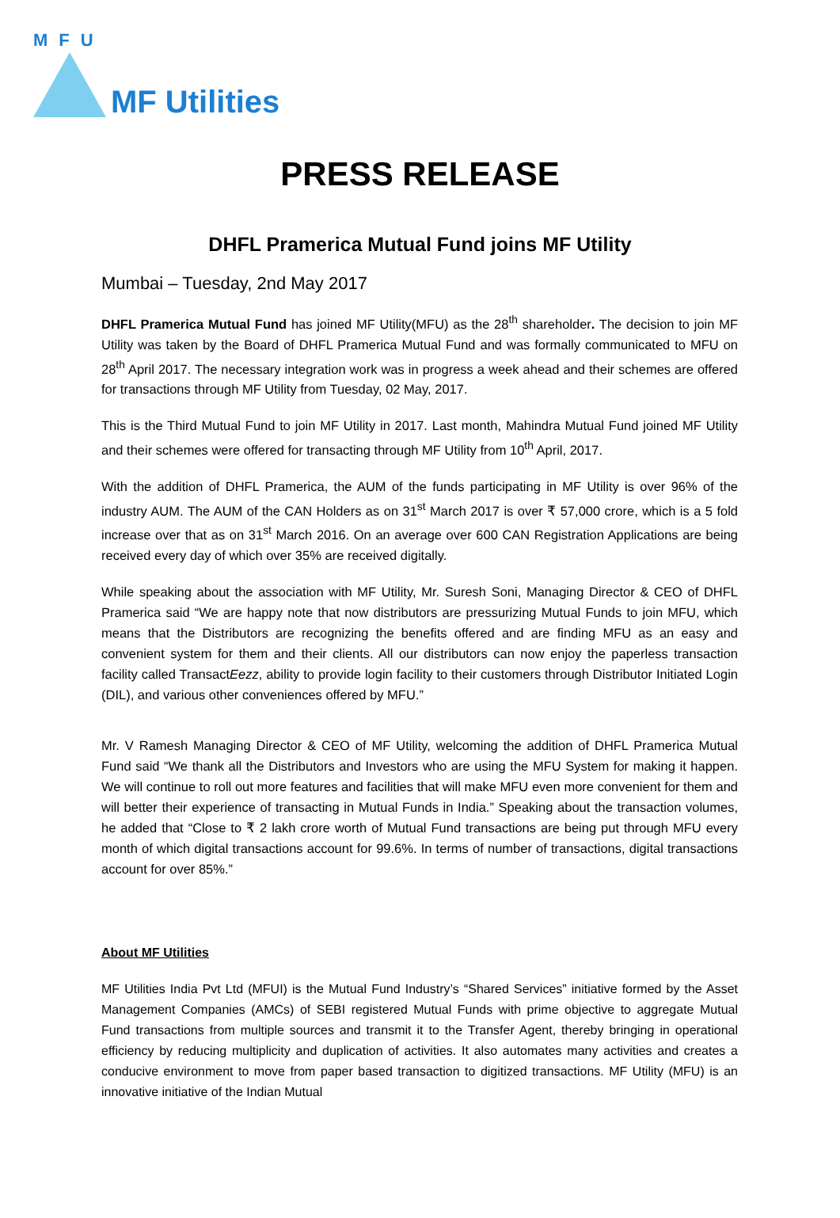MFU
MF Utilities
PRESS RELEASE
DHFL Pramerica Mutual Fund joins MF Utility
Mumbai – Tuesday, 2nd May 2017
DHFL Pramerica Mutual Fund has joined MF Utility(MFU) as the 28<sup>th</sup> shareholder. The decision to join MF Utility was taken by the Board of DHFL Pramerica Mutual Fund and was formally communicated to MFU on 28<sup>th</sup> April 2017. The necessary integration work was in progress a week ahead and their schemes are offered for transactions through MF Utility from Tuesday, 02 May, 2017.
This is the Third Mutual Fund to join MF Utility in 2017. Last month, Mahindra Mutual Fund joined MF Utility and their schemes were offered for transacting through MF Utility from 10<sup>th</sup> April, 2017.
With the addition of DHFL Pramerica, the AUM of the funds participating in MF Utility is over 96% of the industry AUM. The AUM of the CAN Holders as on 31<sup>st</sup> March 2017 is over ₹ 57,000 crore, which is a 5 fold increase over that as on 31<sup>st</sup> March 2016. On an average over 600 CAN Registration Applications are being received every day of which over 35% are received digitally.
While speaking about the association with MF Utility, Mr. Suresh Soni, Managing Director & CEO of DHFL Pramerica said “We are happy note that now distributors are pressurizing Mutual Funds to join MFU, which means that the Distributors are recognizing the benefits offered and are finding MFU as an easy and convenient system for them and their clients. All our distributors can now enjoy the paperless transaction facility called TransactEezz, ability to provide login facility to their customers through Distributor Initiated Login (DIL), and various other conveniences offered by MFU.”
Mr. V Ramesh Managing Director & CEO of MF Utility, welcoming the addition of DHFL Pramerica Mutual Fund said “We thank all the Distributors and Investors who are using the MFU System for making it happen. We will continue to roll out more features and facilities that will make MFU even more convenient for them and will better their experience of transacting in Mutual Funds in India.” Speaking about the transaction volumes, he added that “Close to ₹ 2 lakh crore worth of Mutual Fund transactions are being put through MFU every month of which digital transactions account for 99.6%. In terms of number of transactions, digital transactions account for over 85%.”
About MF Utilities
MF Utilities India Pvt Ltd (MFUI) is the Mutual Fund Industry’s “Shared Services” initiative formed by the Asset Management Companies (AMCs) of SEBI registered Mutual Funds with prime objective to aggregate Mutual Fund transactions from multiple sources and transmit it to the Transfer Agent, thereby bringing in operational efficiency by reducing multiplicity and duplication of activities. It also automates many activities and creates a conducive environment to move from paper based transaction to digitized transactions. MF Utility (MFU) is an innovative initiative of the Indian Mutual